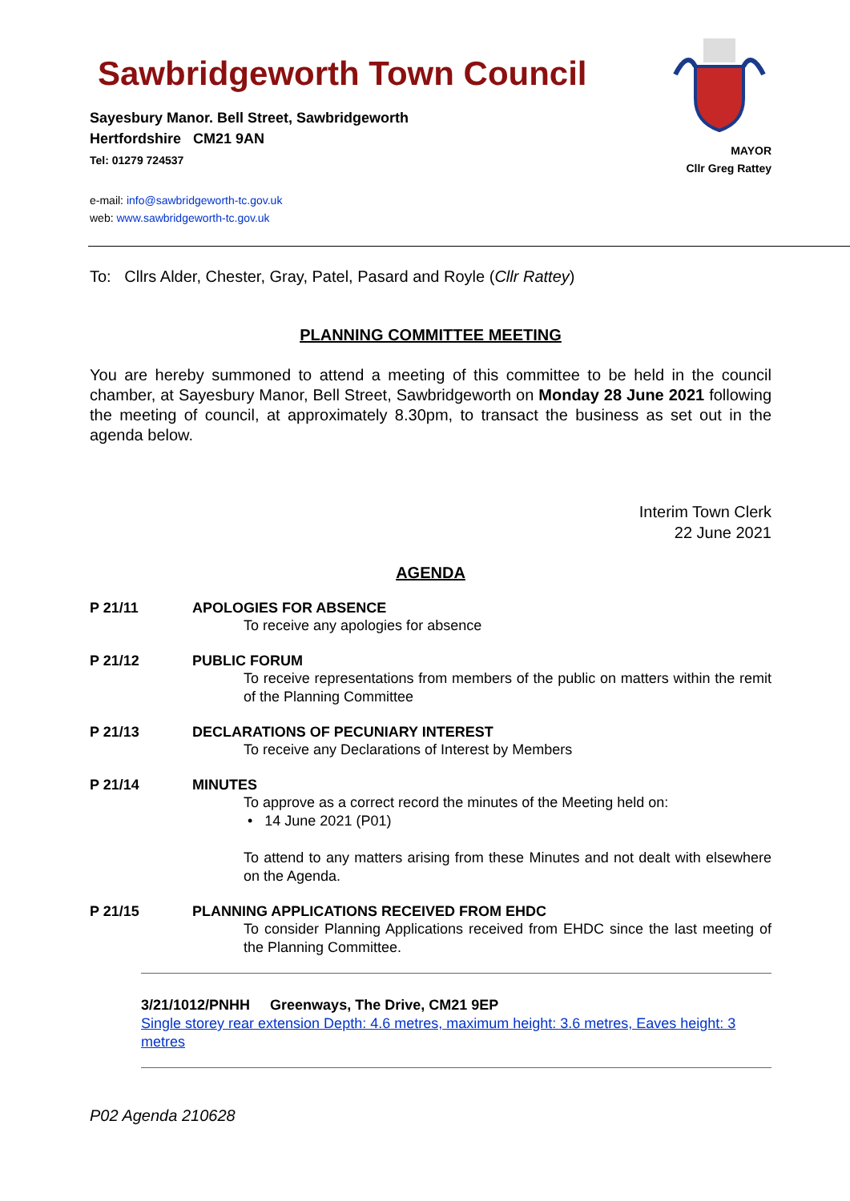Sawbridgeworth Town Council
Sayesbury Manor. Bell Street, Sawbridgeworth
Hertfordshire CM21 9AN
Tel: 01279 724537
e-mail: info@sawbridgeworth-tc.gov.uk
web: www.sawbridgeworth-tc.gov.uk
MAYOR
Cllr Greg Rattey
To: Cllrs Alder, Chester, Gray, Patel, Pasard and Royle (Cllr Rattey)
PLANNING COMMITTEE MEETING
You are hereby summoned to attend a meeting of this committee to be held in the council chamber, at Sayesbury Manor, Bell Street, Sawbridgeworth on Monday 28 June 2021 following the meeting of council, at approximately 8.30pm, to transact the business as set out in the agenda below.
Interim Town Clerk
22 June 2021
AGENDA
P 21/11 APOLOGIES FOR ABSENCE
To receive any apologies for absence
P 21/12 PUBLIC FORUM
To receive representations from members of the public on matters within the remit of the Planning Committee
P 21/13 DECLARATIONS OF PECUNIARY INTEREST
To receive any Declarations of Interest by Members
P 21/14 MINUTES
To approve as a correct record the minutes of the Meeting held on:
• 14 June 2021 (P01)
To attend to any matters arising from these Minutes and not dealt with elsewhere on the Agenda.
P 21/15 PLANNING APPLICATIONS RECEIVED FROM EHDC
To consider Planning Applications received from EHDC since the last meeting of the Planning Committee.
3/21/1012/PNHH Greenways, The Drive, CM21 9EP
Single storey rear extension Depth: 4.6 metres, maximum height: 3.6 metres, Eaves height: 3 metres
P02 Agenda 210628